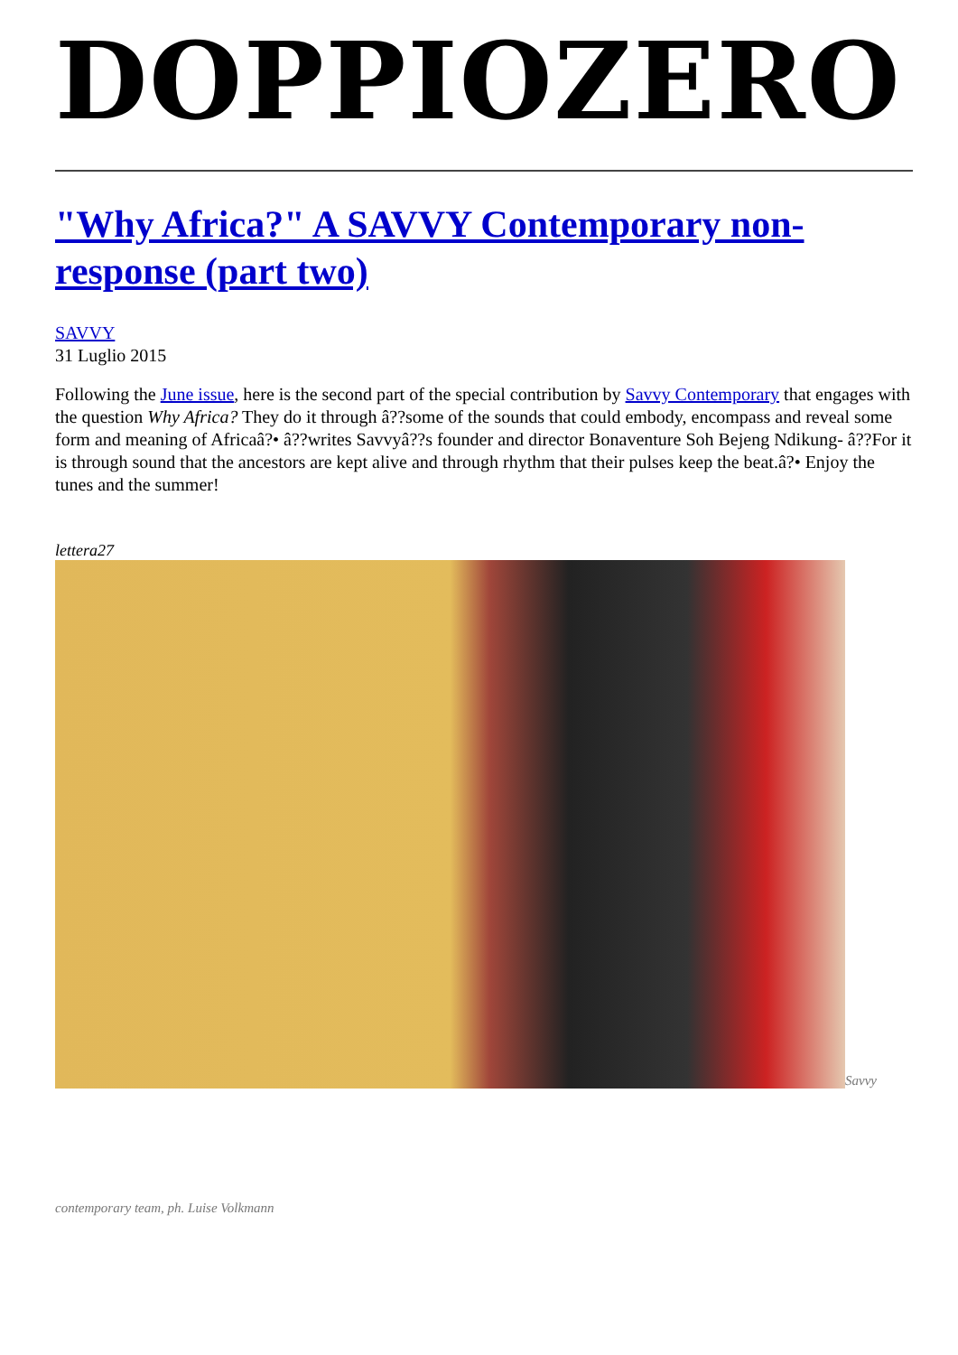DOPPIOZERO
"Why Africa?" A SAVVY Contemporary non-response (part two)
SAVVY
31 Luglio 2015
Following the June issue, here is the second part of the special contribution by Savvy Contemporary that engages with the question Why Africa? They do it through â??some of the sounds that could embody, encompass and reveal some form and meaning of Africaâ?• â??writes Savvyâ??s founder and director Bonaventure Soh Bejeng Ndikung- â??For it is through sound that the ancestors are kept alive and through rhythm that their pulses keep the beat.â?• Enjoy the tunes and the summer!
lettera27
Savvy
contemporary team, ph. Luise Volkmann